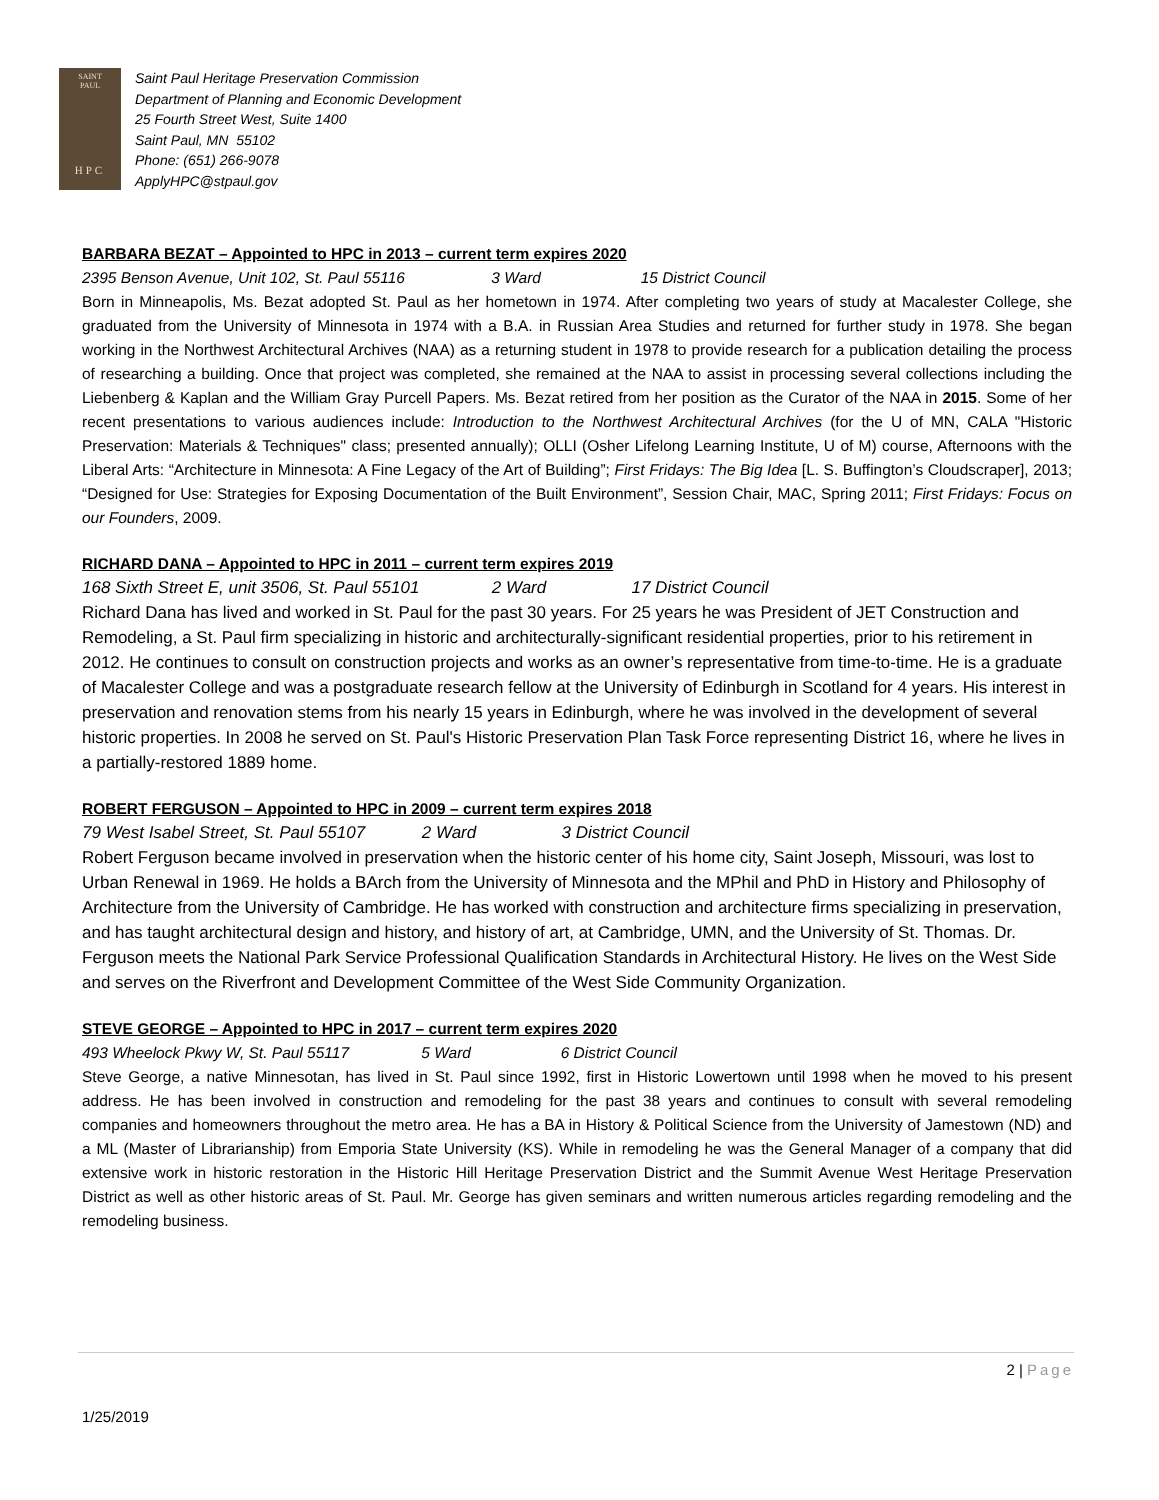SAINT
PAUL
HPC
Saint Paul Heritage Preservation Commission
Department of Planning and Economic Development
25 Fourth Street West, Suite 1400
Saint Paul, MN 55102
Phone: (651) 266-9078
ApplyHPC@stpaul.gov
BARBARA BEZAT – Appointed to HPC in 2013 – current term expires 2020
2395 Benson Avenue, Unit 102, St. Paul 55116 3 Ward 15 District Council
Born in Minneapolis, Ms. Bezat adopted St. Paul as her hometown in 1974. After completing two years of study at Macalester College, she graduated from the University of Minnesota in 1974 with a B.A. in Russian Area Studies and returned for further study in 1978. She began working in the Northwest Architectural Archives (NAA) as a returning student in 1978 to provide research for a publication detailing the process of researching a building. Once that project was completed, she remained at the NAA to assist in processing several collections including the Liebenberg & Kaplan and the William Gray Purcell Papers. Ms. Bezat retired from her position as the Curator of the NAA in 2015. Some of her recent presentations to various audiences include: Introduction to the Northwest Architectural Archives (for the U of MN, CALA "Historic Preservation: Materials & Techniques" class; presented annually); OLLI (Osher Lifelong Learning Institute, U of M) course, Afternoons with the Liberal Arts: “Architecture in Minnesota: A Fine Legacy of the Art of Building”; First Fridays: The Big Idea [L. S. Buffington’s Cloudscraper], 2013; “Designed for Use: Strategies for Exposing Documentation of the Built Environment”, Session Chair, MAC, Spring 2011; First Fridays: Focus on our Founders, 2009.
RICHARD DANA – Appointed to HPC in 2011 – current term expires 2019
168 Sixth Street E, unit 3506, St. Paul 55101 2 Ward 17 District Council
Richard Dana has lived and worked in St. Paul for the past 30 years. For 25 years he was President of JET Construction and Remodeling, a St. Paul firm specializing in historic and architecturally-significant residential properties, prior to his retirement in 2012. He continues to consult on construction projects and works as an owner’s representative from time-to-time. He is a graduate of Macalester College and was a postgraduate research fellow at the University of Edinburgh in Scotland for 4 years. His interest in preservation and renovation stems from his nearly 15 years in Edinburgh, where he was involved in the development of several historic properties. In 2008 he served on St. Paul's Historic Preservation Plan Task Force representing District 16, where he lives in a partially-restored 1889 home.
ROBERT FERGUSON – Appointed to HPC in 2009 – current term expires 2018
79 West Isabel Street, St. Paul 55107 2 Ward 3 District Council
Robert Ferguson became involved in preservation when the historic center of his home city, Saint Joseph, Missouri, was lost to Urban Renewal in 1969. He holds a BArch from the University of Minnesota and the MPhil and PhD in History and Philosophy of Architecture from the University of Cambridge. He has worked with construction and architecture firms specializing in preservation, and has taught architectural design and history, and history of art, at Cambridge, UMN, and the University of St. Thomas. Dr. Ferguson meets the National Park Service Professional Qualification Standards in Architectural History. He lives on the West Side and serves on the Riverfront and Development Committee of the West Side Community Organization.
STEVE GEORGE – Appointed to HPC in 2017 – current term expires 2020
493 Wheelock Pkwy W, St. Paul 55117 5 Ward 6 District Council
Steve George, a native Minnesotan, has lived in St. Paul since 1992, first in Historic Lowertown until 1998 when he moved to his present address. He has been involved in construction and remodeling for the past 38 years and continues to consult with several remodeling companies and homeowners throughout the metro area. He has a BA in History & Political Science from the University of Jamestown (ND) and a ML (Master of Librarianship) from Emporia State University (KS). While in remodeling he was the General Manager of a company that did extensive work in historic restoration in the Historic Hill Heritage Preservation District and the Summit Avenue West Heritage Preservation District as well as other historic areas of St. Paul. Mr. George has given seminars and written numerous articles regarding remodeling and the remodeling business.
2 | Page
1/25/2019